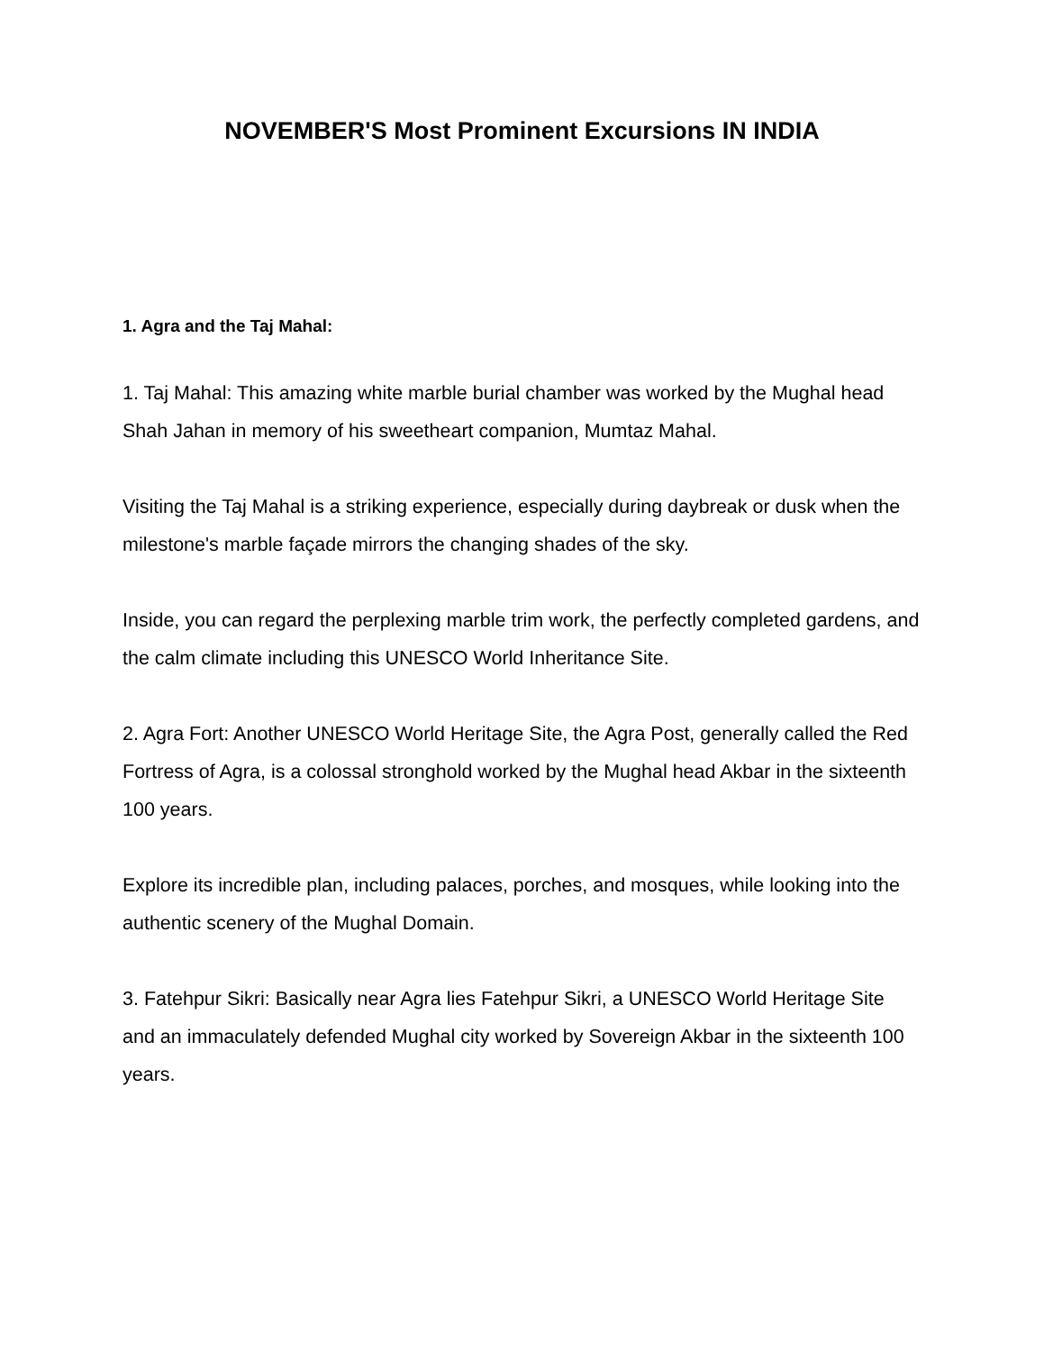NOVEMBER'S Most Prominent Excursions IN INDIA
1. Agra and the Taj Mahal:
1. Taj Mahal: This amazing white marble burial chamber was worked by the Mughal head Shah Jahan in memory of his sweetheart companion, Mumtaz Mahal.
Visiting the Taj Mahal is a striking experience, especially during daybreak or dusk when the milestone's marble façade mirrors the changing shades of the sky.
Inside, you can regard the perplexing marble trim work, the perfectly completed gardens, and the calm climate including this UNESCO World Inheritance Site.
2. Agra Fort: Another UNESCO World Heritage Site, the Agra Post, generally called the Red Fortress of Agra, is a colossal stronghold worked by the Mughal head Akbar in the sixteenth 100 years.
Explore its incredible plan, including palaces, porches, and mosques, while looking into the authentic scenery of the Mughal Domain.
3. Fatehpur Sikri: Basically near Agra lies Fatehpur Sikri, a UNESCO World Heritage Site and an immaculately defended Mughal city worked by Sovereign Akbar in the sixteenth 100 years.